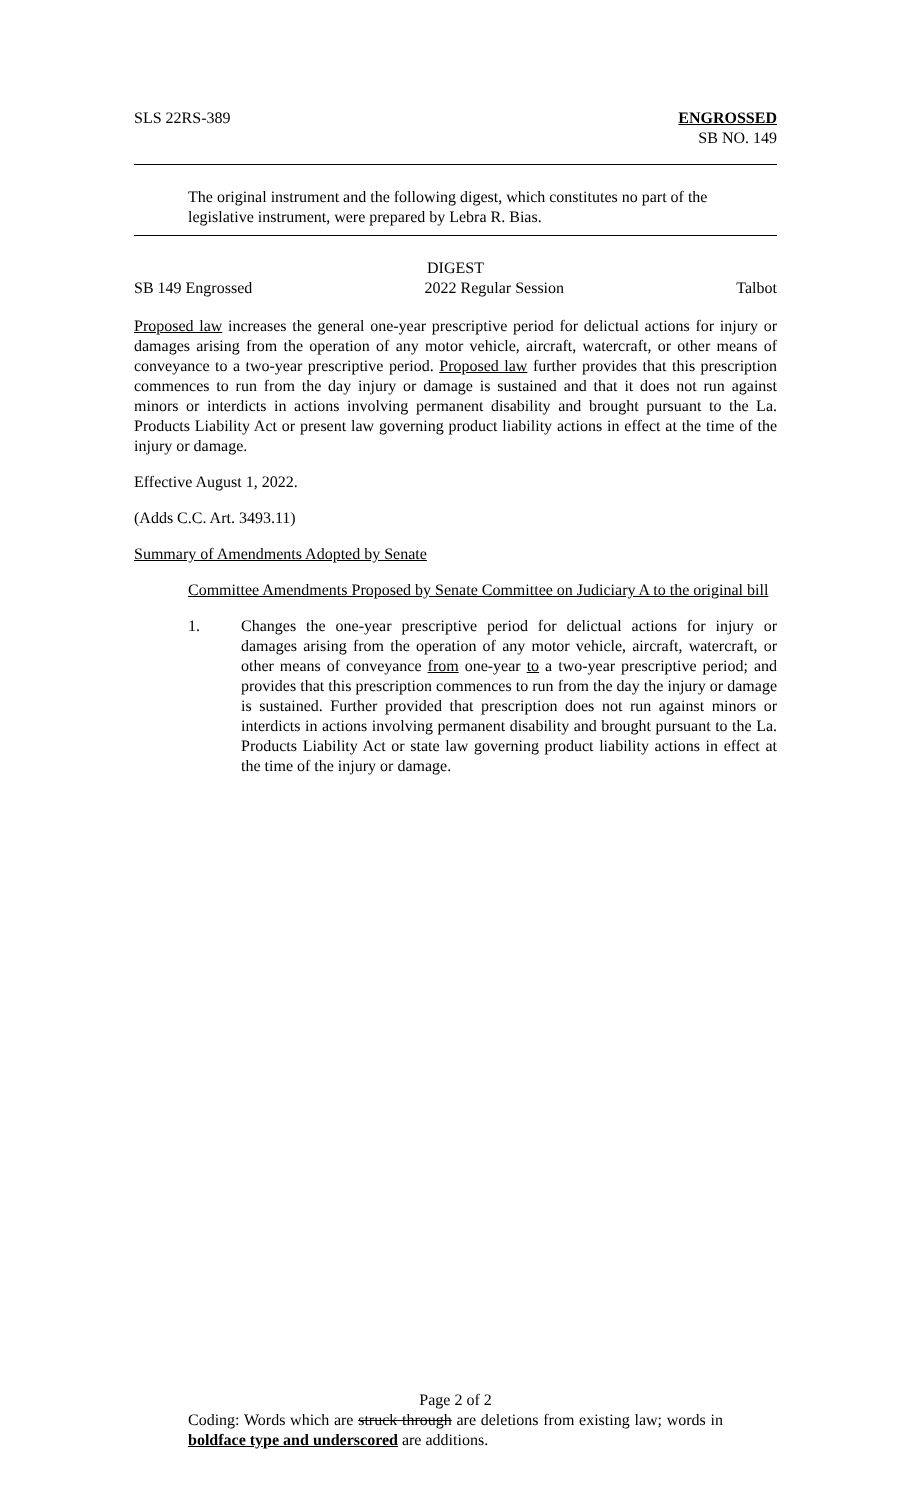SLS 22RS-389 ENGROSSED
SB NO. 149
The original instrument and the following digest, which constitutes no part of the legislative instrument, were prepared by Lebra R. Bias.
DIGEST
SB 149 Engrossed 2022 Regular Session Talbot
Proposed law increases the general one-year prescriptive period for delictual actions for injury or damages arising from the operation of any motor vehicle, aircraft, watercraft, or other means of conveyance to a two-year prescriptive period. Proposed law further provides that this prescription commences to run from the day injury or damage is sustained and that it does not run against minors or interdicts in actions involving permanent disability and brought pursuant to the La. Products Liability Act or present law governing product liability actions in effect at the time of the injury or damage.
Effective August 1, 2022.
(Adds C.C. Art. 3493.11)
Summary of Amendments Adopted by Senate
Committee Amendments Proposed by Senate Committee on Judiciary A to the original bill
1. Changes the one-year prescriptive period for delictual actions for injury or damages arising from the operation of any motor vehicle, aircraft, watercraft, or other means of conveyance from one-year to a two-year prescriptive period; and provides that this prescription commences to run from the day the injury or damage is sustained. Further provided that prescription does not run against minors or interdicts in actions involving permanent disability and brought pursuant to the La. Products Liability Act or state law governing product liability actions in effect at the time of the injury or damage.
Page 2 of 2
Coding: Words which are struck through are deletions from existing law; words in boldface type and underscored are additions.